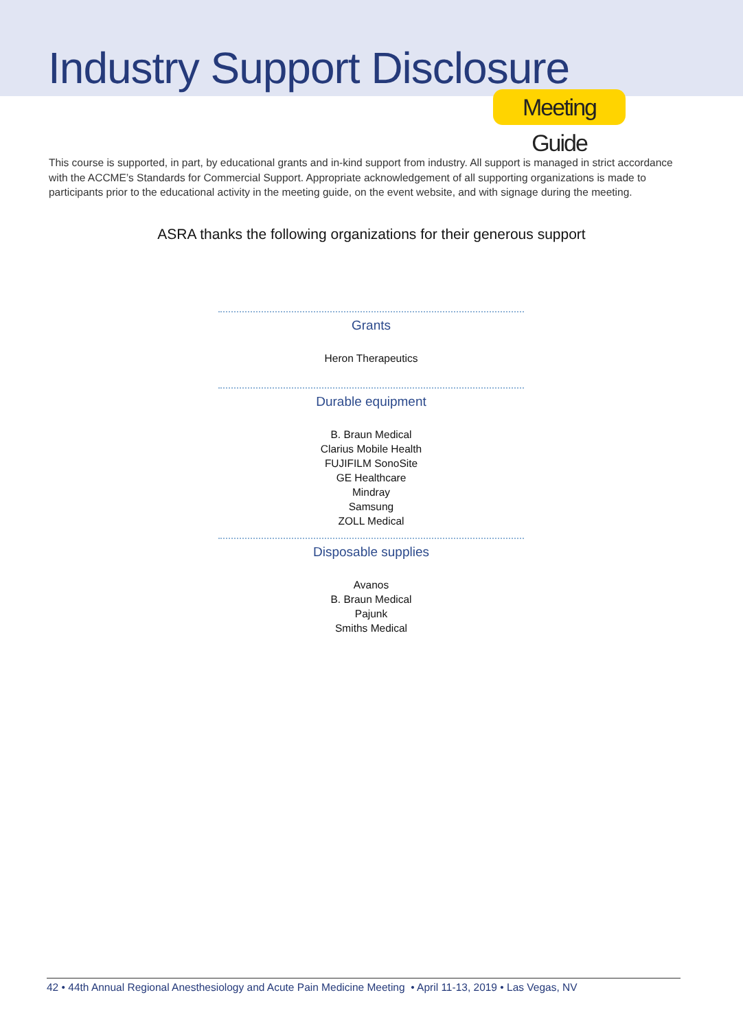Industry Support Disclosure
Meeting Guide
This course is supported, in part, by educational grants and in-kind support from industry. All support is managed in strict accordance with the ACCME’s Standards for Commercial Support. Appropriate acknowledgement of all supporting organizations is made to participants prior to the educational activity in the meeting guide, on the event website, and with signage during the meeting.
ASRA thanks the following organizations for their generous support
Grants
Heron Therapeutics
Durable equipment
B. Braun Medical
Clarius Mobile Health
FUJIFILM SonoSite
GE Healthcare
Mindray
Samsung
ZOLL Medical
Disposable supplies
Avanos
B. Braun Medical
Pajunk
Smiths Medical
42 • 44th Annual Regional Anesthesiology and Acute Pain Medicine Meeting • April 11-13, 2019 • Las Vegas, NV